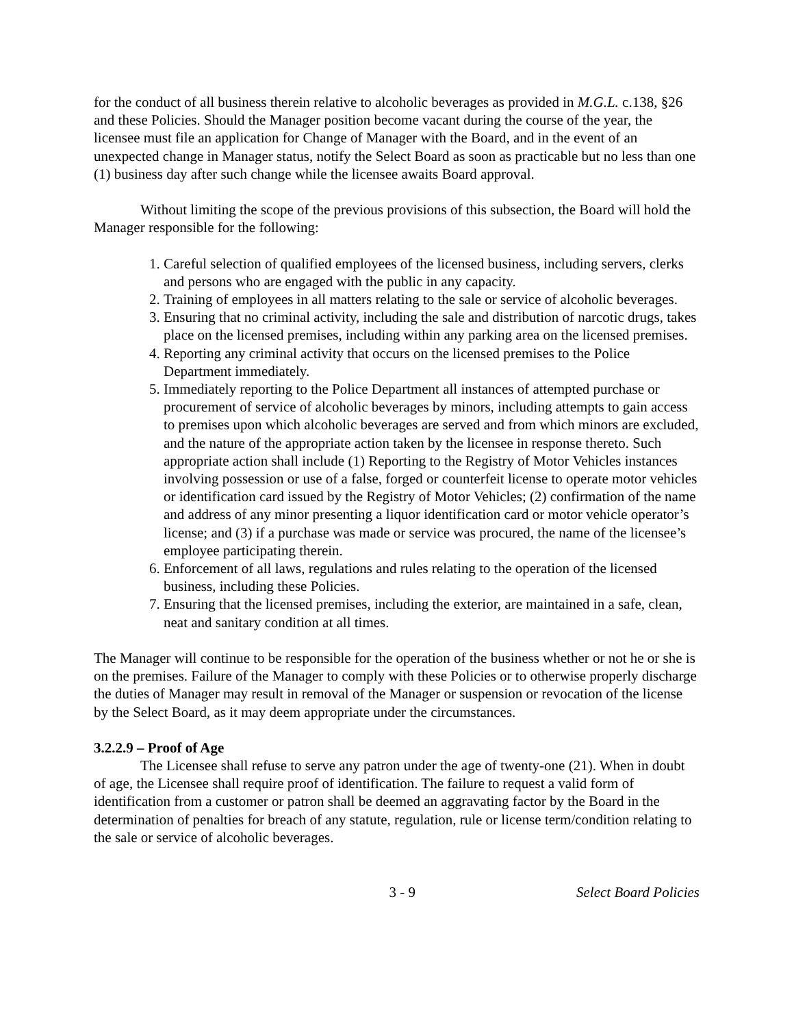for the conduct of all business therein relative to alcoholic beverages as provided in M.G.L. c.138, §26 and these Policies. Should the Manager position become vacant during the course of the year, the licensee must file an application for Change of Manager with the Board, and in the event of an unexpected change in Manager status, notify the Select Board as soon as practicable but no less than one (1) business day after such change while the licensee awaits Board approval.
Without limiting the scope of the previous provisions of this subsection, the Board will hold the Manager responsible for the following:
1. Careful selection of qualified employees of the licensed business, including servers, clerks and persons who are engaged with the public in any capacity.
2. Training of employees in all matters relating to the sale or service of alcoholic beverages.
3. Ensuring that no criminal activity, including the sale and distribution of narcotic drugs, takes place on the licensed premises, including within any parking area on the licensed premises.
4. Reporting any criminal activity that occurs on the licensed premises to the Police Department immediately.
5. Immediately reporting to the Police Department all instances of attempted purchase or procurement of service of alcoholic beverages by minors, including attempts to gain access to premises upon which alcoholic beverages are served and from which minors are excluded, and the nature of the appropriate action taken by the licensee in response thereto. Such appropriate action shall include (1) Reporting to the Registry of Motor Vehicles instances involving possession or use of a false, forged or counterfeit license to operate motor vehicles or identification card issued by the Registry of Motor Vehicles; (2) confirmation of the name and address of any minor presenting a liquor identification card or motor vehicle operator’s license; and (3) if a purchase was made or service was procured, the name of the licensee’s employee participating therein.
6. Enforcement of all laws, regulations and rules relating to the operation of the licensed business, including these Policies.
7. Ensuring that the licensed premises, including the exterior, are maintained in a safe, clean, neat and sanitary condition at all times.
The Manager will continue to be responsible for the operation of the business whether or not he or she is on the premises. Failure of the Manager to comply with these Policies or to otherwise properly discharge the duties of Manager may result in removal of the Manager or suspension or revocation of the license by the Select Board, as it may deem appropriate under the circumstances.
3.2.2.9 – Proof of Age
The Licensee shall refuse to serve any patron under the age of twenty-one (21). When in doubt of age, the Licensee shall require proof of identification. The failure to request a valid form of identification from a customer or patron shall be deemed an aggravating factor by the Board in the determination of penalties for breach of any statute, regulation, rule or license term/condition relating to the sale or service of alcoholic beverages.
3 - 9 Select Board Policies